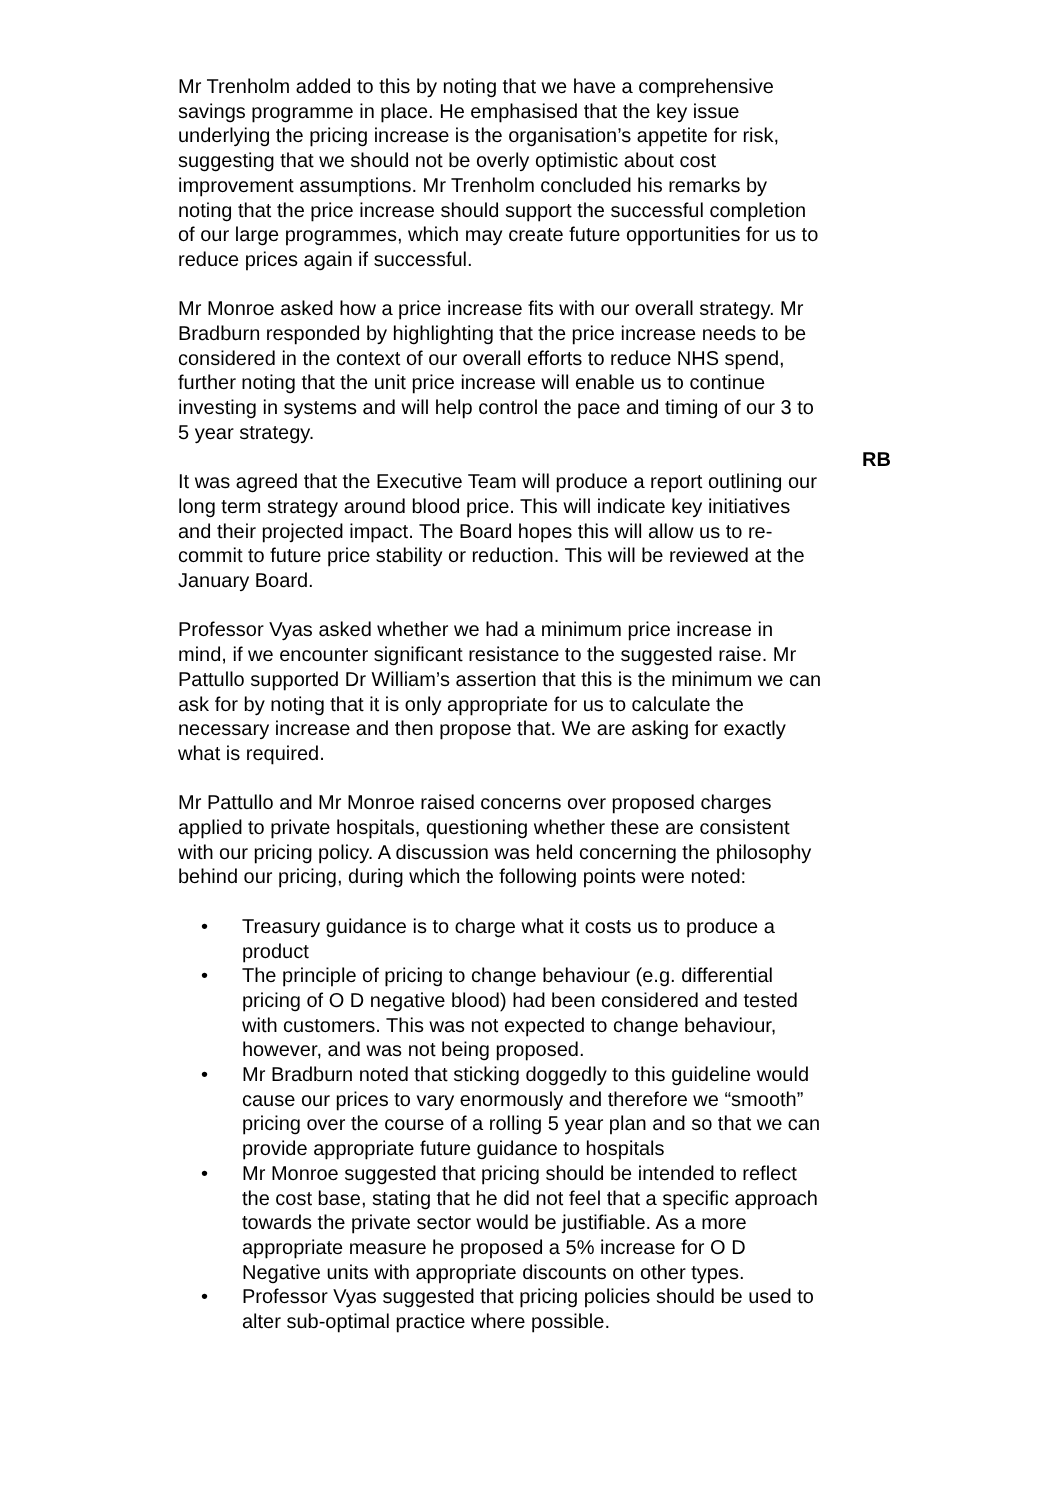Mr Trenholm added to this by noting that we have a comprehensive savings programme in place. He emphasised that the key issue underlying the pricing increase is the organisation’s appetite for risk, suggesting that we should not be overly optimistic about cost improvement assumptions. Mr Trenholm concluded his remarks by noting that the price increase should support the successful completion of our large programmes, which may create future opportunities for us to reduce prices again if successful.
Mr Monroe asked how a price increase fits with our overall strategy. Mr Bradburn responded by highlighting that the price increase needs to be considered in the context of our overall efforts to reduce NHS spend, further noting that the unit price increase will enable us to continue investing in systems and will help control the pace and timing of our 3 to 5 year strategy.
RB
It was agreed that the Executive Team will produce a report outlining our long term strategy around blood price. This will indicate key initiatives and their projected impact. The Board hopes this will allow us to re-commit to future price stability or reduction. This will be reviewed at the January Board.
Professor Vyas asked whether we had a minimum price increase in mind, if we encounter significant resistance to the suggested raise. Mr Pattullo supported Dr William’s assertion that this is the minimum we can ask for by noting that it is only appropriate for us to calculate the necessary increase and then propose that. We are asking for exactly what is required.
Mr Pattullo and Mr Monroe raised concerns over proposed charges applied to private hospitals, questioning whether these are consistent with our pricing policy. A discussion was held concerning the philosophy behind our pricing, during which the following points were noted:
• Treasury guidance is to charge what it costs us to produce a product
• The principle of pricing to change behaviour (e.g. differential pricing of O D negative blood) had been considered and tested with customers. This was not expected to change behaviour, however, and was not being proposed.
• Mr Bradburn noted that sticking doggedly to this guideline would cause our prices to vary enormously and therefore we “smooth” pricing over the course of a rolling 5 year plan and so that we can provide appropriate future guidance to hospitals
• Mr Monroe suggested that pricing should be intended to reflect the cost base, stating that he did not feel that a specific approach towards the private sector would be justifiable. As a more appropriate measure he proposed a 5% increase for O D Negative units with appropriate discounts on other types.
• Professor Vyas suggested that pricing policies should be used to alter sub-optimal practice where possible.